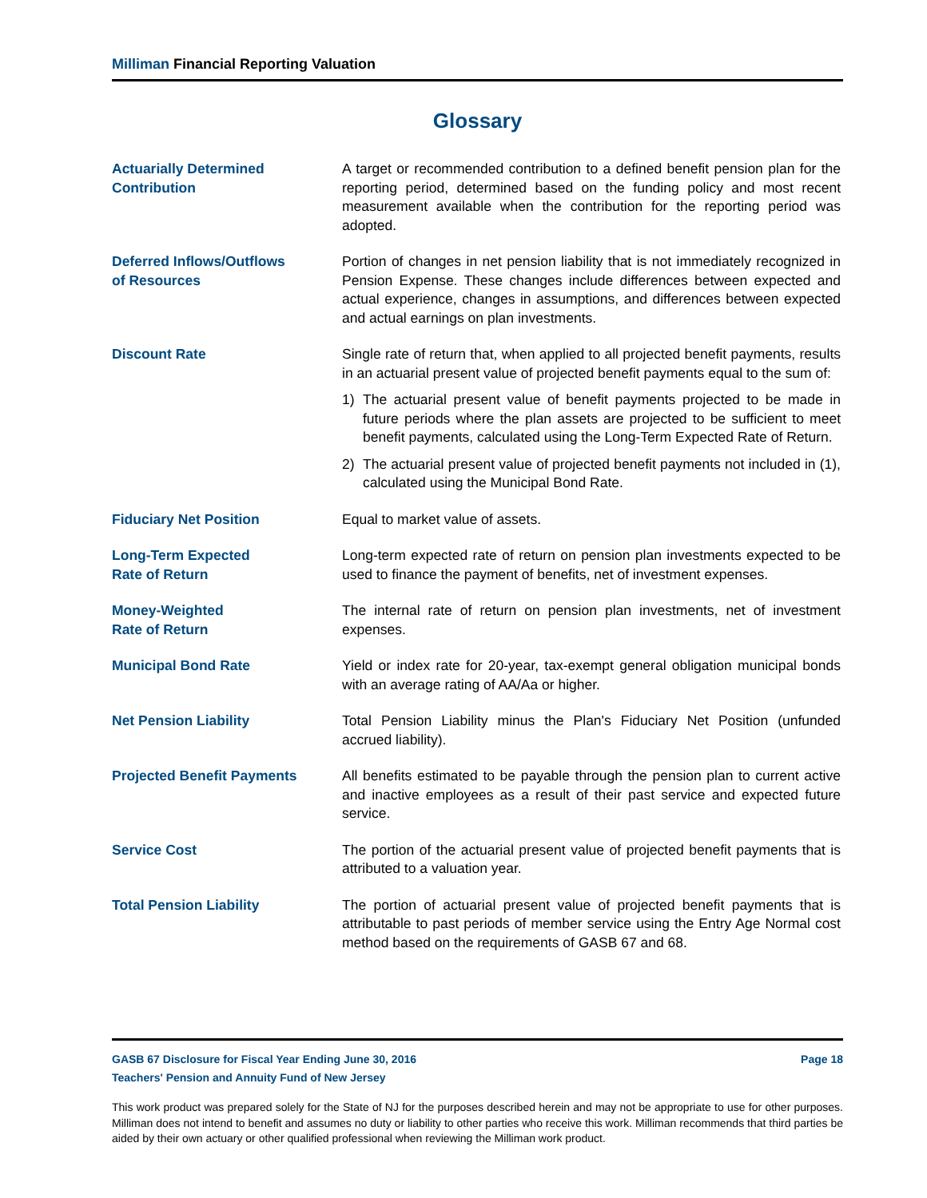Milliman Financial Reporting Valuation
Glossary
Actuarially Determined
Contribution
A target or recommended contribution to a defined benefit pension plan for the reporting period, determined based on the funding policy and most recent measurement available when the contribution for the reporting period was adopted.
Deferred Inflows/Outflows
of Resources
Portion of changes in net pension liability that is not immediately recognized in Pension Expense. These changes include differences between expected and actual experience, changes in assumptions, and differences between expected and actual earnings on plan investments.
Discount Rate Single rate of return that, when applied to all projected benefit payments, results in an actuarial present value of projected benefit payments equal to the sum of:
1) The actuarial present value of benefit payments projected to be made in future periods where the plan assets are projected to be sufficient to meet benefit payments, calculated using the Long-Term Expected Rate of Return.
2) The actuarial present value of projected benefit payments not included in (1), calculated using the Municipal Bond Rate.
Fiduciary Net Position Equal to market value of assets.
Long-Term Expected
Rate of Return
Long-term expected rate of return on pension plan investments expected to be used to finance the payment of benefits, net of investment expenses.
Money-Weighted
Rate of Return
The internal rate of return on pension plan investments, net of investment expenses.
Municipal Bond Rate Yield or index rate for 20-year, tax-exempt general obligation municipal bonds with an average rating of AA/Aa or higher.
Net Pension Liability Total Pension Liability minus the Plan's Fiduciary Net Position (unfunded accrued liability).
Projected Benefit Payments All benefits estimated to be payable through the pension plan to current active and inactive employees as a result of their past service and expected future service.
Service Cost The portion of the actuarial present value of projected benefit payments that is attributed to a valuation year.
Total Pension Liability The portion of actuarial present value of projected benefit payments that is attributable to past periods of member service using the Entry Age Normal cost method based on the requirements of GASB 67 and 68.
GASB 67 Disclosure for Fiscal Year Ending June 30, 2016 Page 18
Teachers' Pension and Annuity Fund of New Jersey
This work product was prepared solely for the State of NJ for the purposes described herein and may not be appropriate to use for other purposes. Milliman does not intend to benefit and assumes no duty or liability to other parties who receive this work. Milliman recommends that third parties be aided by their own actuary or other qualified professional when reviewing the Milliman work product.